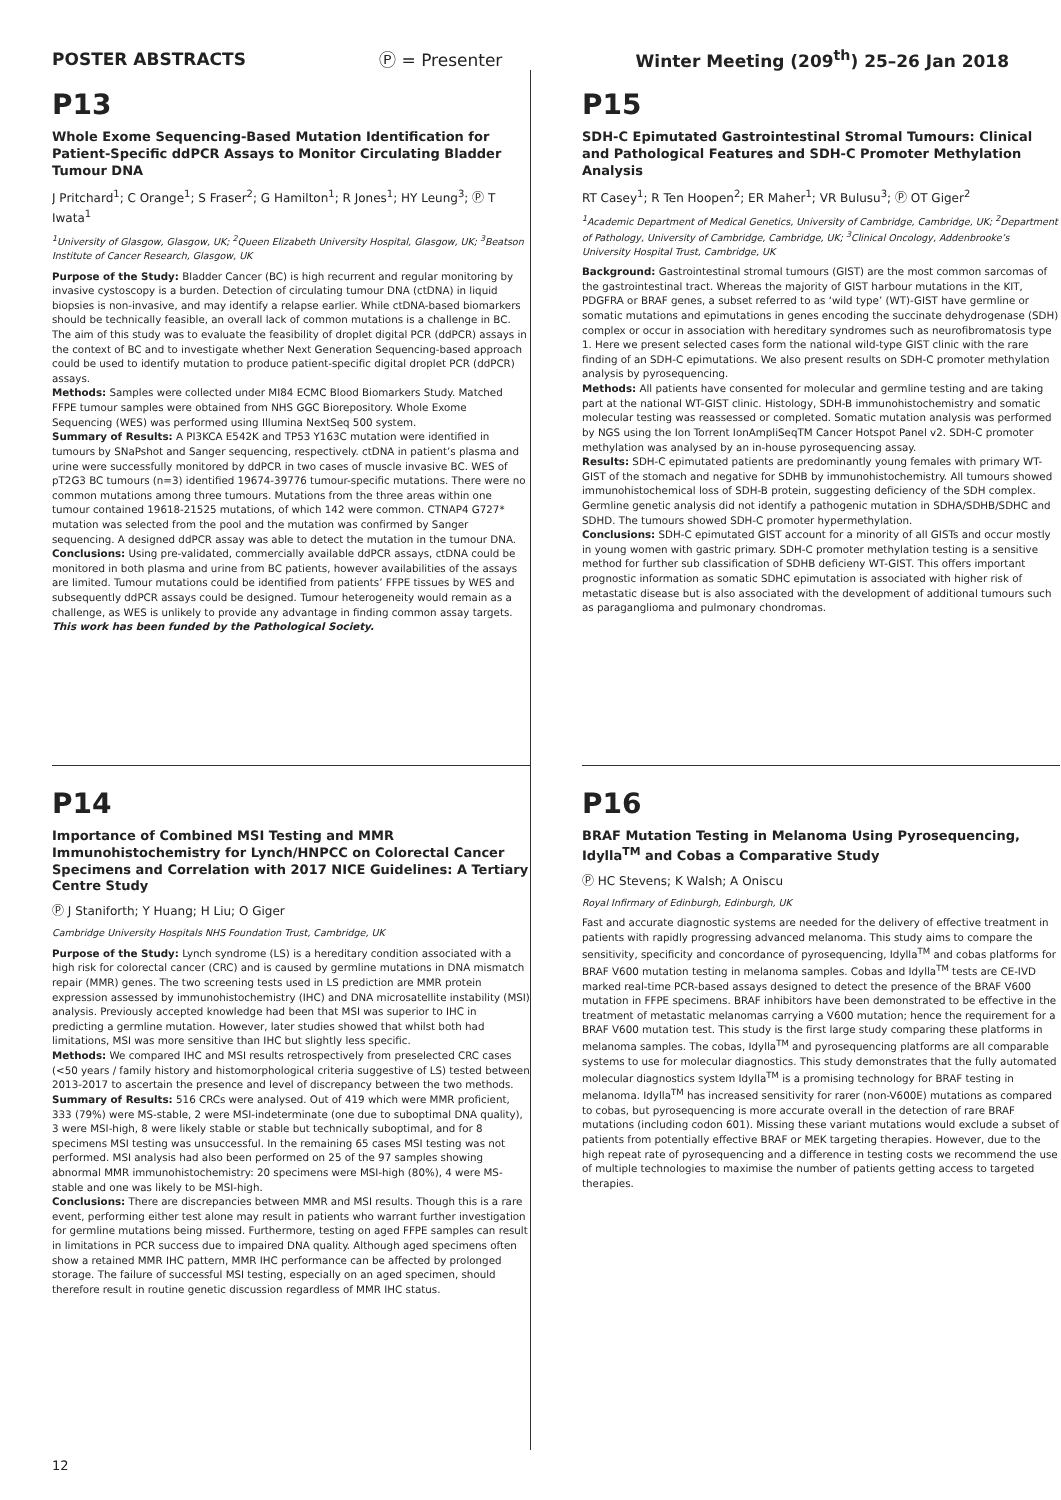POSTER ABSTRACTS Ⓟ = Presenter Winter Meeting (209<sup>th</sup>) 25–26 Jan 2018
P13
Whole Exome Sequencing-Based Mutation Identification for Patient-Specific ddPCR Assays to Monitor Circulating Bladder Tumour DNA
J Pritchard<sup>1</sup>; C Orange<sup>1</sup>; S Fraser<sup>2</sup>; G Hamilton<sup>1</sup>; R Jones<sup>1</sup>; HY Leung<sup>3</sup>; Ⓟ T Iwata<sup>1</sup>
<sup>1</sup> University of Glasgow, Glasgow, UK; <sup>2</sup>Queen Elizabeth University Hospital, Glasgow, UK; <sup>3</sup>Beatson Institute of Cancer Research, Glasgow, UK
Purpose of the Study: Bladder Cancer (BC) is high recurrent and regular monitoring by invasive cystoscopy is a burden. Detection of circulating tumour DNA (ctDNA) in liquid biopsies is non-invasive, and may identify a relapse earlier. While ctDNA-based biomarkers should be technically feasible, an overall lack of common mutations is a challenge in BC. The aim of this study was to evaluate the feasibility of droplet digital PCR (ddPCR) assays in the context of BC and to investigate whether Next Generation Sequencing-based approach could be used to identify mutation to produce patient-specific digital droplet PCR (ddPCR) assays.
Methods: Samples were collected under MI84 ECMC Blood Biomarkers Study. Matched FFPE tumour samples were obtained from NHS GGC Biorepository. Whole Exome Sequencing (WES) was performed using Illumina NextSeq 500 system.
Summary of Results: A PI3KCA E542K and TP53 Y163C mutation were identified in tumours by SNaPshot and Sanger sequencing, respectively. ctDNA in patient’s plasma and urine were successfully monitored by ddPCR in two cases of muscle invasive BC. WES of pT2G3 BC tumours (n=3) identified 19674-39776 tumour-specific mutations. There were no common mutations among three tumours. Mutations from the three areas within one tumour contained 19618-21525 mutations, of which 142 were common. CTNAP4 G727* mutation was selected from the pool and the mutation was confirmed by Sanger sequencing. A designed ddPCR assay was able to detect the mutation in the tumour DNA.
Conclusions: Using pre-validated, commercially available ddPCR assays, ctDNA could be monitored in both plasma and urine from BC patients, however availabilities of the assays are limited. Tumour mutations could be identified from patients’ FFPE tissues by WES and subsequently ddPCR assays could be designed. Tumour heterogeneity would remain as a challenge, as WES is unlikely to provide any advantage in finding common assay targets.
This work has been funded by the Pathological Society.
P15
SDH-C Epimutated Gastrointestinal Stromal Tumours: Clinical and Pathological Features and SDH-C Promoter Methylation Analysis
RT Casey<sup>1</sup>; R Ten Hoopen<sup>2</sup>; ER Maher<sup>1</sup>; VR Bulusu<sup>3</sup>; Ⓟ OT Giger<sup>2</sup>
<sup>1</sup> Academic Department of Medical Genetics, University of Cambridge, Cambridge, UK; <sup>2</sup>Department of Pathology, University of Cambridge, Cambridge, UK; <sup>3</sup>Clinical Oncology, Addenbrooke’s University Hospital Trust, Cambridge, UK
Background: Gastrointestinal stromal tumours (GIST) are the most common sarcomas of the gastrointestinal tract. Whereas the majority of GIST harbour mutations in the KIT, PDGFRA or BRAF genes, a subset referred to as ‘wild type’ (WT)-GIST have germline or somatic mutations and epimutations in genes encoding the succinate dehydrogenase (SDH) complex or occur in association with hereditary syndromes such as neurofibromatosis type 1. Here we present selected cases form the national wild-type GIST clinic with the rare finding of an SDH-C epimutations. We also present results on SDH-C promoter methylation analysis by pyrosequencing.
Methods: All patients have consented for molecular and germline testing and are taking part at the national WT-GIST clinic. Histology, SDH-B immunohistochemistry and somatic molecular testing was reassessed or completed. Somatic mutation analysis was performed by NGS using the Ion Torrent IonAmpliSeqTM Cancer Hotspot Panel v2. SDH-C promoter methylation was analysed by an in-house pyrosequencing assay.
Results: SDH-C epimutated patients are predominantly young females with primary WT-GIST of the stomach and negative for SDHB by immunohistochemistry. All tumours showed immunohistochemical loss of SDH-B protein, suggesting deficiency of the SDH complex. Germline genetic analysis did not identify a pathogenic mutation in SDHA/SDHB/SDHC and SDHD. The tumours showed SDH-C promoter hypermethylation.
Conclusions: SDH-C epimutated GIST account for a minority of all GISTs and occur mostly in young women with gastric primary. SDH-C promoter methylation testing is a sensitive method for further sub classification of SDHB deficieny WT-GIST. This offers important prognostic information as somatic SDHC epimutation is associated with higher risk of metastatic disease but is also associated with the development of additional tumours such as paraganglioma and pulmonary chondromas.
P14
Importance of Combined MSI Testing and MMR Immunohistochemistry for Lynch/HNPCC on Colorectal Cancer Specimens and Correlation with 2017 NICE Guidelines: A Tertiary Centre Study
Ⓟ J Staniforth; Y Huang; H Liu; O Giger
Cambridge University Hospitals NHS Foundation Trust, Cambridge, UK
Purpose of the Study: Lynch syndrome (LS) is a hereditary condition associated with a high risk for colorectal cancer (CRC) and is caused by germline mutations in DNA mismatch repair (MMR) genes. The two screening tests used in LS prediction are MMR protein expression assessed by immunohistochemistry (IHC) and DNA microsatellite instability (MSI) analysis. Previously accepted knowledge had been that MSI was superior to IHC in predicting a germline mutation. However, later studies showed that whilst both had limitations, MSI was more sensitive than IHC but slightly less specific.
Methods: We compared IHC and MSI results retrospectively from preselected CRC cases (<50 years / family history and histomorphological criteria suggestive of LS) tested between 2013-2017 to ascertain the presence and level of discrepancy between the two methods.
Summary of Results: 516 CRCs were analysed. Out of 419 which were MMR proficient, 333 (79%) were MS-stable, 2 were MSI-indeterminate (one due to suboptimal DNA quality), 3 were MSI-high, 8 were likely stable or stable but technically suboptimal, and for 8 specimens MSI testing was unsuccessful. In the remaining 65 cases MSI testing was not performed. MSI analysis had also been performed on 25 of the 97 samples showing abnormal MMR immunohistochemistry: 20 specimens were MSI-high (80%), 4 were MS-stable and one was likely to be MSI-high.
Conclusions: There are discrepancies between MMR and MSI results. Though this is a rare event, performing either test alone may result in patients who warrant further investigation for germline mutations being missed. Furthermore, testing on aged FFPE samples can result in limitations in PCR success due to impaired DNA quality. Although aged specimens often show a retained MMR IHC pattern, MMR IHC performance can be affected by prolonged storage. The failure of successful MSI testing, especially on an aged specimen, should therefore result in routine genetic discussion regardless of MMR IHC status.
P16
BRAF Mutation Testing in Melanoma Using Pyrosequencing, Idylla<sup>TM</sup> and Cobas a Comparative Study
Ⓟ HC Stevens; K Walsh; A Oniscu
Royal Infirmary of Edinburgh, Edinburgh, UK
Fast and accurate diagnostic systems are needed for the delivery of effective treatment in patients with rapidly progressing advanced melanoma. This study aims to compare the sensitivity, specificity and concordance of pyrosequencing, Idylla<sup>TM</sup> and cobas platforms for BRAF V600 mutation testing in melanoma samples. Cobas and Idylla<sup>TM</sup> tests are CE-IVD marked real-time PCR-based assays designed to detect the presence of the BRAF V600 mutation in FFPE specimens. BRAF inhibitors have been demonstrated to be effective in the treatment of metastatic melanomas carrying a V600 mutation; hence the requirement for a BRAF V600 mutation test. This study is the first large study comparing these platforms in melanoma samples. The cobas, Idylla<sup>TM</sup> and pyrosequencing platforms are all comparable systems to use for molecular diagnostics. This study demonstrates that the fully automated molecular diagnostics system Idylla<sup>TM</sup> is a promising technology for BRAF testing in melanoma. Idylla<sup>TM</sup> has increased sensitivity for rarer (non-V600E) mutations as compared to cobas, but pyrosequencing is more accurate overall in the detection of rare BRAF mutations (including codon 601). Missing these variant mutations would exclude a subset of patients from potentially effective BRAF or MEK targeting therapies. However, due to the high repeat rate of pyrosequencing and a difference in testing costs we recommend the use of multiple technologies to maximise the number of patients getting access to targeted therapies.
12